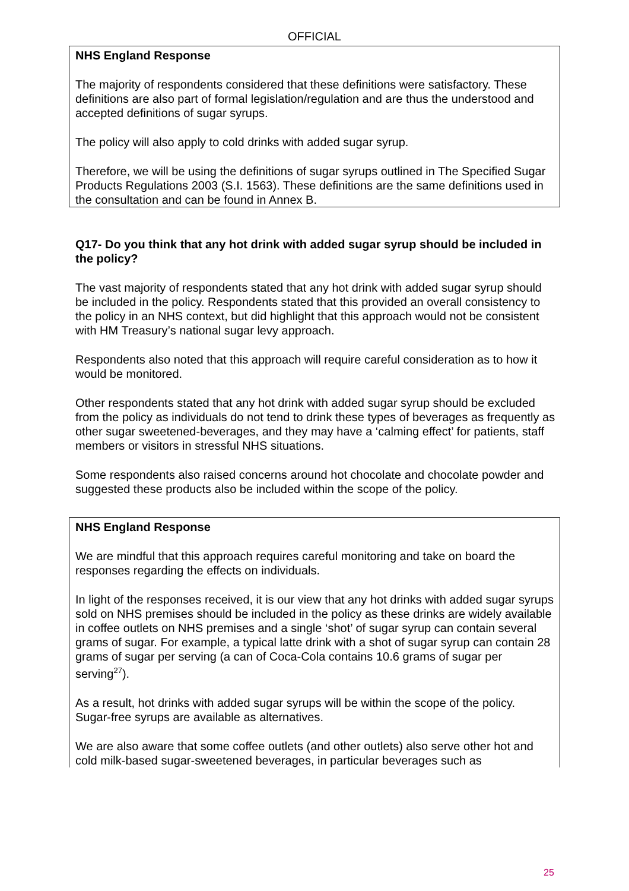OFFICIAL
NHS England Response
The majority of respondents considered that these definitions were satisfactory. These definitions are also part of formal legislation/regulation and are thus the understood and accepted definitions of sugar syrups.
The policy will also apply to cold drinks with added sugar syrup.
Therefore, we will be using the definitions of sugar syrups outlined in The Specified Sugar Products Regulations 2003 (S.I. 1563). These definitions are the same definitions used in the consultation and can be found in Annex B.
Q17- Do you think that any hot drink with added sugar syrup should be included in the policy?
The vast majority of respondents stated that any hot drink with added sugar syrup should be included in the policy. Respondents stated that this provided an overall consistency to the policy in an NHS context, but did highlight that this approach would not be consistent with HM Treasury’s national sugar levy approach.
Respondents also noted that this approach will require careful consideration as to how it would be monitored.
Other respondents stated that any hot drink with added sugar syrup should be excluded from the policy as individuals do not tend to drink these types of beverages as frequently as other sugar sweetened-beverages, and they may have a ‘calming effect’ for patients, staff members or visitors in stressful NHS situations.
Some respondents also raised concerns around hot chocolate and chocolate powder and suggested these products also be included within the scope of the policy.
NHS England Response
We are mindful that this approach requires careful monitoring and take on board the responses regarding the effects on individuals.
In light of the responses received, it is our view that any hot drinks with added sugar syrups sold on NHS premises should be included in the policy as these drinks are widely available in coffee outlets on NHS premises and a single ‘shot’ of sugar syrup can contain several grams of sugar. For example, a typical latte drink with a shot of sugar syrup can contain 28 grams of sugar per serving (a can of Coca-Cola contains 10.6 grams of sugar per serving<sup>27</sup>).
As a result, hot drinks with added sugar syrups will be within the scope of the policy. Sugar-free syrups are available as alternatives.
We are also aware that some coffee outlets (and other outlets) also serve other hot and cold milk-based sugar-sweetened beverages, in particular beverages such as
25